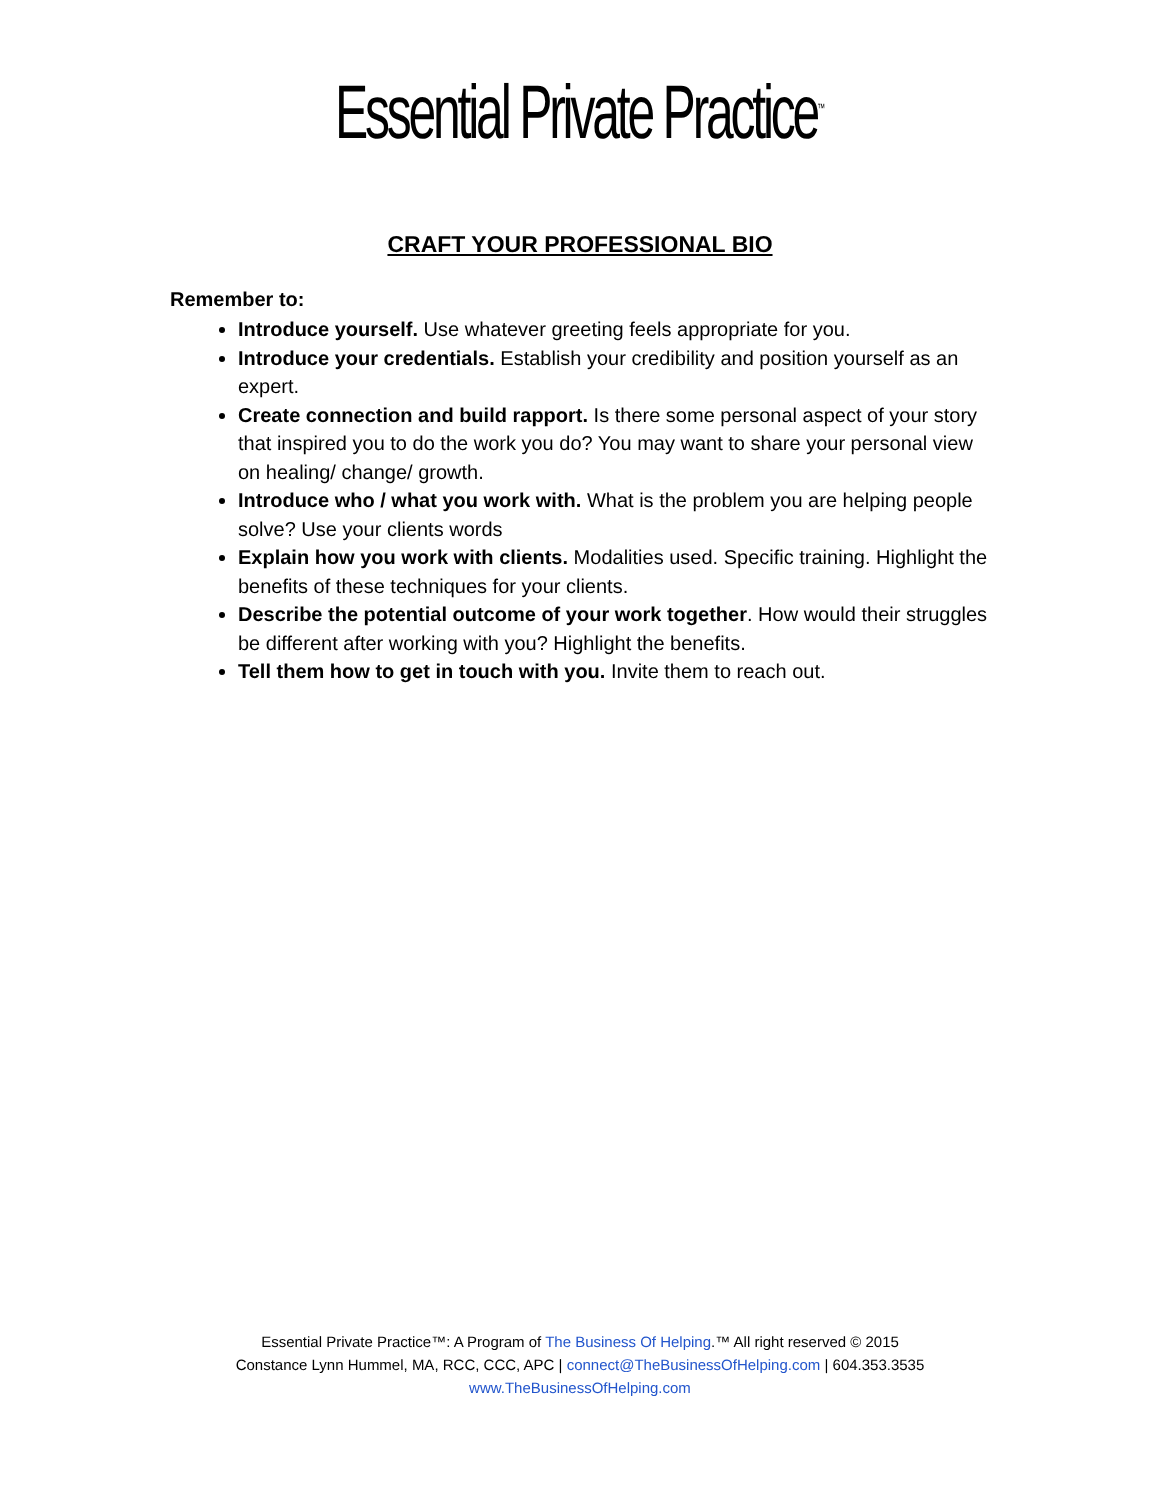Essential Private Practice<sup>™</sup>
CRAFT YOUR PROFESSIONAL BIO
Remember to:
Introduce yourself. Use whatever greeting feels appropriate for you.
Introduce your credentials. Establish your credibility and position yourself as an expert.
Create connection and build rapport. Is there some personal aspect of your story that inspired you to do the work you do? You may want to share your personal view on healing/ change/ growth.
Introduce who / what you work with. What is the problem you are helping people solve? Use your clients words
Explain how you work with clients. Modalities used. Specific training. Highlight the benefits of these techniques for your clients.
Describe the potential outcome of your work together. How would their struggles be different after working with you? Highlight the benefits.
Tell them how to get in touch with you. Invite them to reach out.
Essential Private Practice™: A Program of The Business Of Helping.™ All right reserved © 2015
Constance Lynn Hummel, MA, RCC, CCC, APC | connect@TheBusinessOfHelping.com | 604.353.3535
www.TheBusinessOfHelping.com